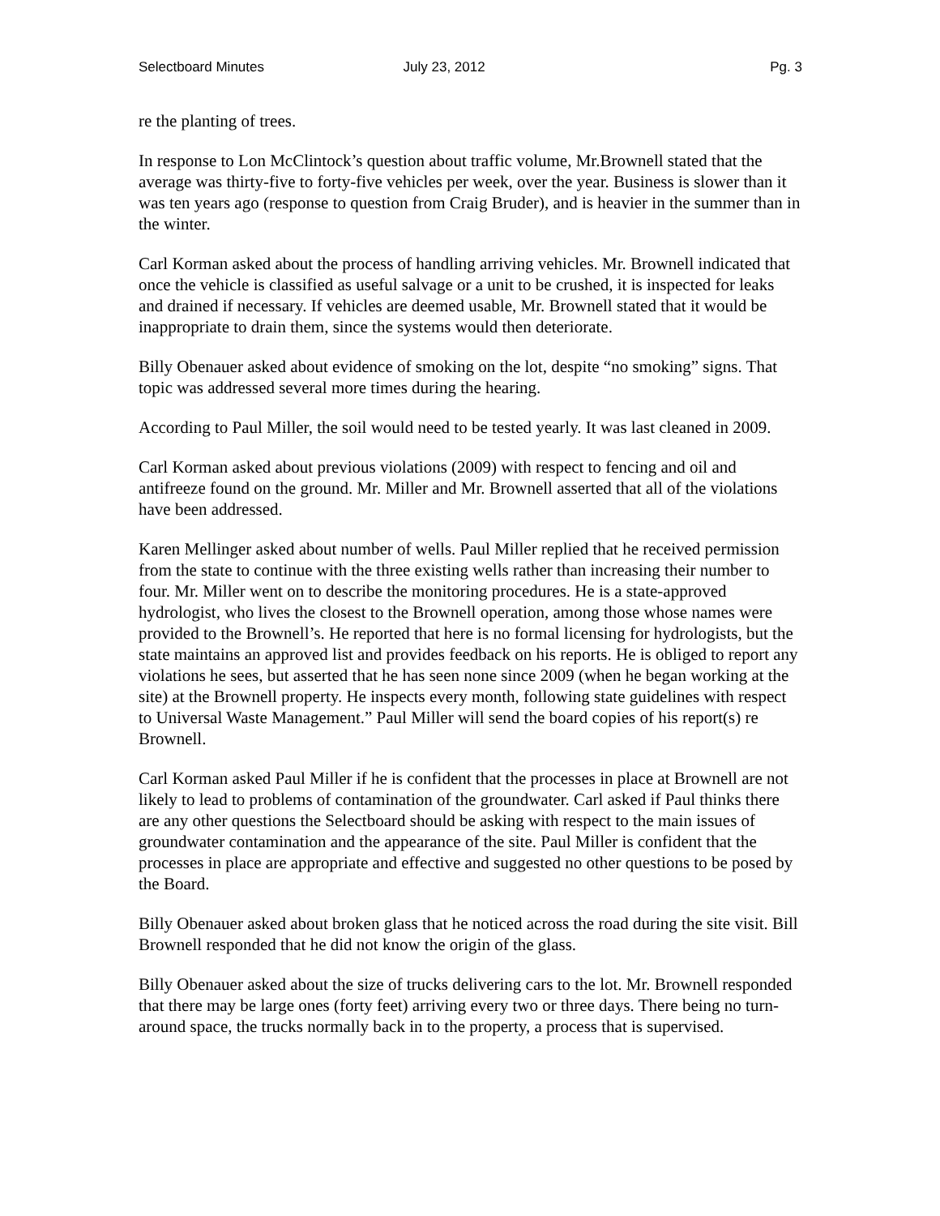Selectboard Minutes July 23, 2012 Pg. 3
re the planting of trees.
In response to Lon McClintock’s question about traffic volume, Mr.Brownell stated that the average was thirty-five to forty-five vehicles per week, over the year. Business is slower than it was ten years ago (response to question from Craig Bruder), and is heavier in the summer than in the winter.
Carl Korman asked about the process of handling arriving vehicles. Mr. Brownell indicated that once the vehicle is classified as useful salvage or a unit to be crushed, it is inspected for leaks and drained if necessary. If vehicles are deemed usable, Mr. Brownell stated that it would be inappropriate to drain them, since the systems would then deteriorate.
Billy Obenauer asked about evidence of smoking on the lot, despite “no smoking” signs. That topic was addressed several more times during the hearing.
According to Paul Miller, the soil would need to be tested yearly. It was last cleaned in 2009.
Carl Korman asked about previous violations (2009) with respect to fencing and oil and antifreeze found on the ground. Mr. Miller and Mr. Brownell asserted that all of the violations have been addressed.
Karen Mellinger asked about number of wells. Paul Miller replied that he received permission from the state to continue with the three existing wells rather than increasing their number to four. Mr. Miller went on to describe the monitoring procedures. He is a state-approved hydrologist, who lives the closest to the Brownell operation, among those whose names were provided to the Brownell’s. He reported that here is no formal licensing for hydrologists, but the state maintains an approved list and provides feedback on his reports. He is obliged to report any violations he sees, but asserted that he has seen none since 2009 (when he began working at the site) at the Brownell property. He inspects every month, following state guidelines with respect to Universal Waste Management.” Paul Miller will send the board copies of his report(s) re Brownell.
Carl Korman asked Paul Miller if he is confident that the processes in place at Brownell are not likely to lead to problems of contamination of the groundwater. Carl asked if Paul thinks there are any other questions the Selectboard should be asking with respect to the main issues of groundwater contamination and the appearance of the site. Paul Miller is confident that the processes in place are appropriate and effective and suggested no other questions to be posed by the Board.
Billy Obenauer asked about broken glass that he noticed across the road during the site visit. Bill Brownell responded that he did not know the origin of the glass.
Billy Obenauer asked about the size of trucks delivering cars to the lot. Mr. Brownell responded that there may be large ones (forty feet) arriving every two or three days. There being no turn-around space, the trucks normally back in to the property, a process that is supervised.